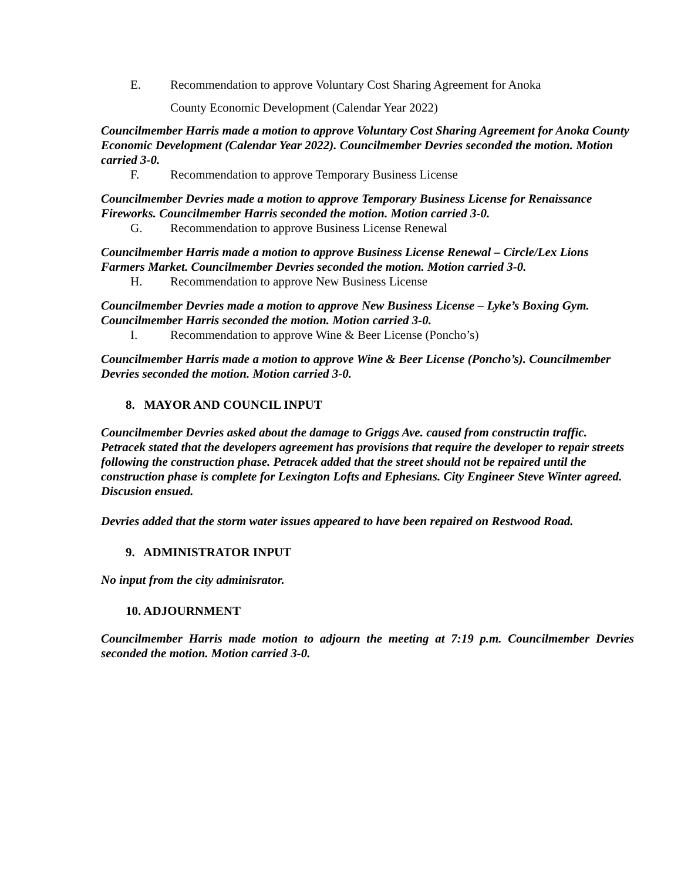E. Recommendation to approve Voluntary Cost Sharing Agreement for Anoka
County Economic Development (Calendar Year 2022)
Councilmember Harris made a motion to approve Voluntary Cost Sharing Agreement for Anoka County Economic Development (Calendar Year 2022). Councilmember Devries seconded the motion. Motion carried 3-0.
F. Recommendation to approve Temporary Business License
Councilmember Devries made a motion to approve Temporary Business License for Renaissance Fireworks. Councilmember Harris seconded the motion. Motion carried 3-0.
G. Recommendation to approve Business License Renewal
Councilmember Harris made a motion to approve Business License Renewal – Circle/Lex Lions Farmers Market. Councilmember Devries seconded the motion. Motion carried 3-0.
H. Recommendation to approve New Business License
Councilmember Devries made a motion to approve New Business License – Lyke’s Boxing Gym. Councilmember Harris seconded the motion. Motion carried 3-0.
I. Recommendation to approve Wine & Beer License (Poncho’s)
Councilmember Harris made a motion to approve Wine & Beer License (Poncho’s). Councilmember Devries seconded the motion. Motion carried 3-0.
8. MAYOR AND COUNCIL INPUT
Councilmember Devries asked about the damage to Griggs Ave. caused from constructin traffic. Petracek stated that the developers agreement has provisions that require the developer to repair streets following the construction phase. Petracek added that the street should not be repaired until the construction phase is complete for Lexington Lofts and Ephesians. City Engineer Steve Winter agreed. Discusion ensued.
Devries added that the storm water issues appeared to have been repaired on Restwood Road.
9. ADMINISTRATOR INPUT
No input from the city adminisrator.
10. ADJOURNMENT
Councilmember Harris made motion to adjourn the meeting at 7:19 p.m. Councilmember Devries seconded the motion. Motion carried 3-0.